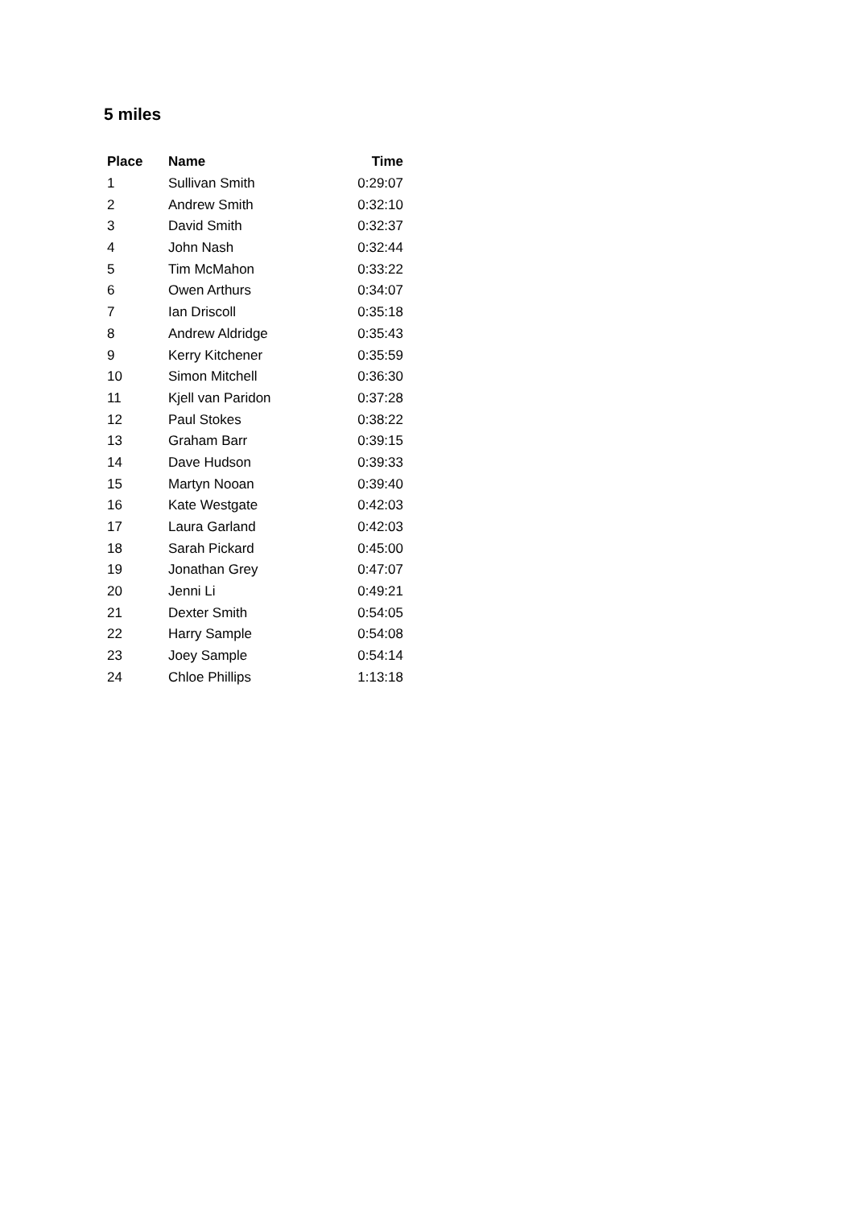5 miles
| Place | Name | Time |
| --- | --- | --- |
| 1 | Sullivan Smith | 0:29:07 |
| 2 | Andrew Smith | 0:32:10 |
| 3 | David Smith | 0:32:37 |
| 4 | John Nash | 0:32:44 |
| 5 | Tim McMahon | 0:33:22 |
| 6 | Owen Arthurs | 0:34:07 |
| 7 | Ian Driscoll | 0:35:18 |
| 8 | Andrew Aldridge | 0:35:43 |
| 9 | Kerry Kitchener | 0:35:59 |
| 10 | Simon Mitchell | 0:36:30 |
| 11 | Kjell van Paridon | 0:37:28 |
| 12 | Paul Stokes | 0:38:22 |
| 13 | Graham Barr | 0:39:15 |
| 14 | Dave Hudson | 0:39:33 |
| 15 | Martyn Nooan | 0:39:40 |
| 16 | Kate Westgate | 0:42:03 |
| 17 | Laura Garland | 0:42:03 |
| 18 | Sarah Pickard | 0:45:00 |
| 19 | Jonathan Grey | 0:47:07 |
| 20 | Jenni Li | 0:49:21 |
| 21 | Dexter Smith | 0:54:05 |
| 22 | Harry Sample | 0:54:08 |
| 23 | Joey Sample | 0:54:14 |
| 24 | Chloe Phillips | 1:13:18 |